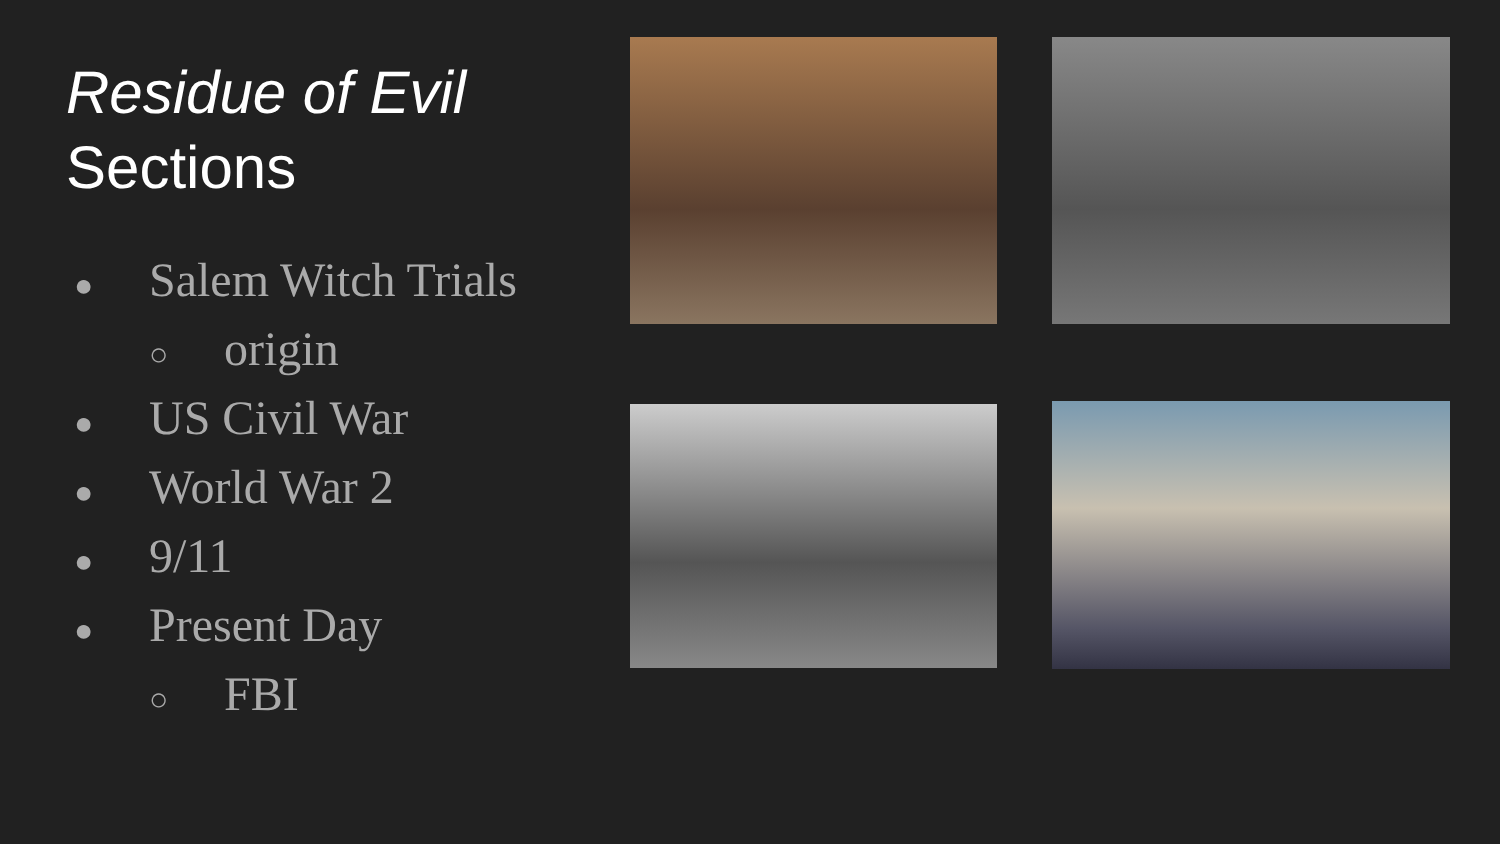Residue of Evil
Sections
● Salem Witch Trials
○ origin
● US Civil War
● World War 2
● 9/11
● Present Day
○ FBI